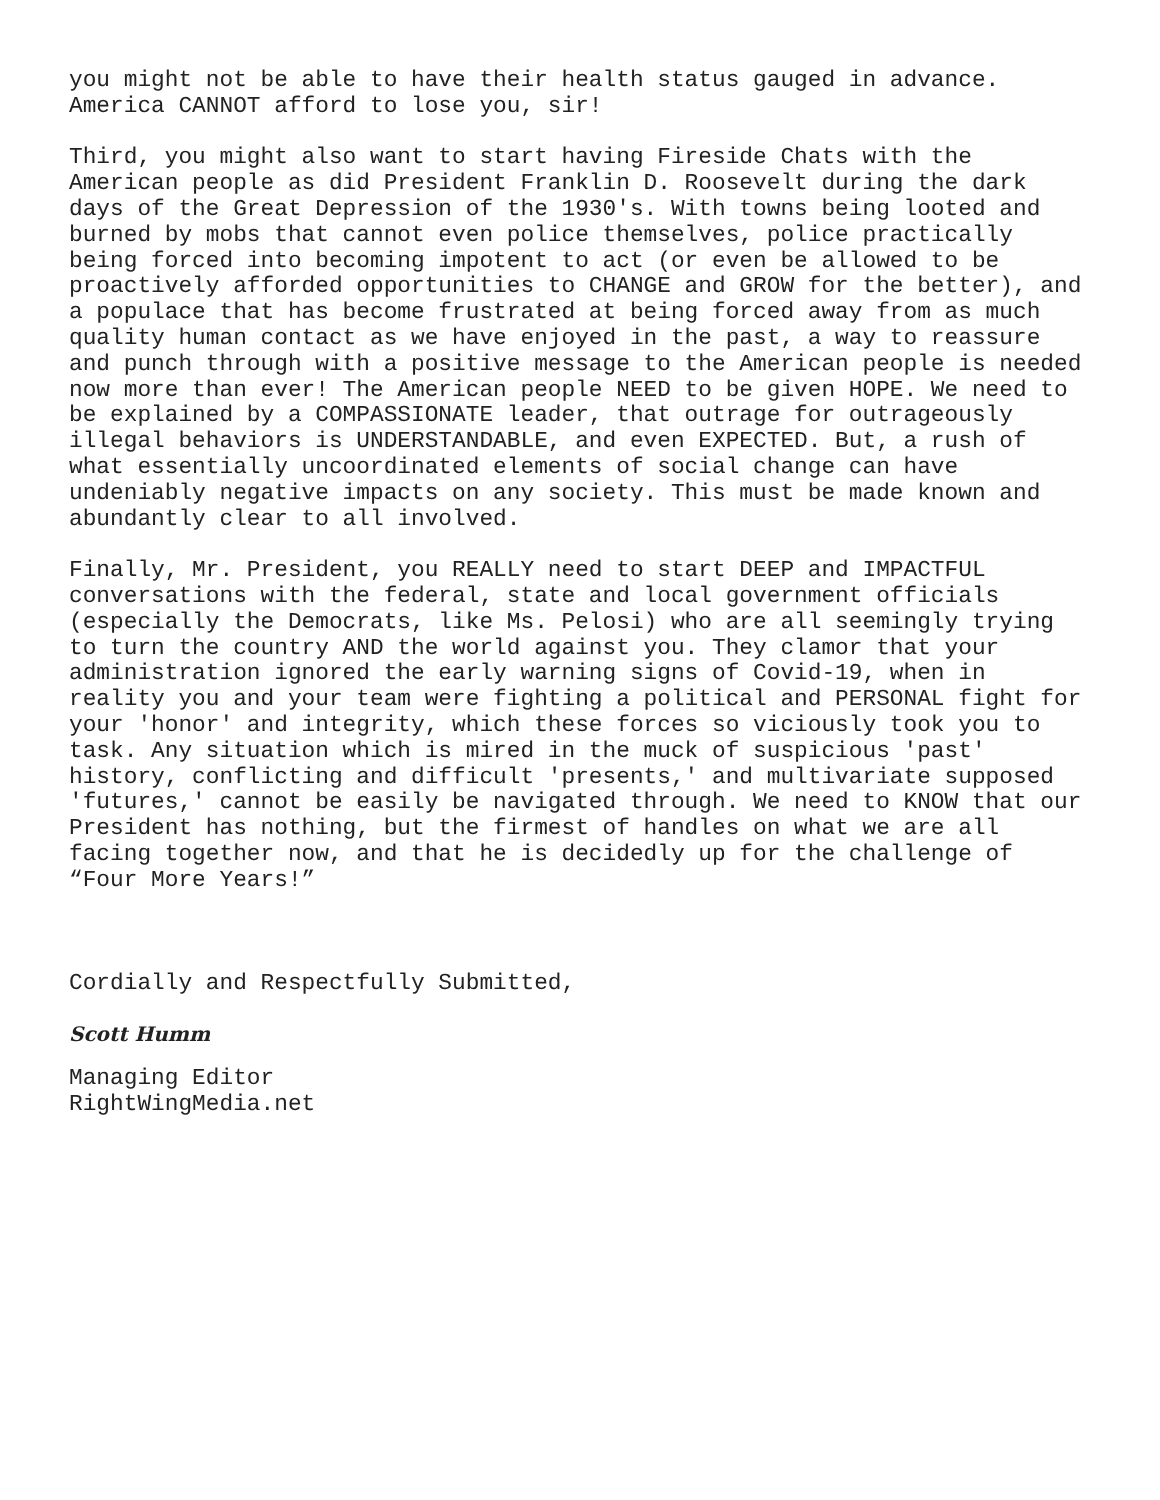you might not be able to have their health status gauged in advance. America CANNOT afford to lose you, sir!
Third, you might also want to start having Fireside Chats with the American people as did President Franklin D. Roosevelt during the dark days of the Great Depression of the 1930's. With towns being looted and burned by mobs that cannot even police themselves, police practically being forced into becoming impotent to act (or even be allowed to be proactively afforded opportunities to CHANGE and GROW for the better), and a populace that has become frustrated at being forced away from as much quality human contact as we have enjoyed in the past, a way to reassure and punch through with a positive message to the American people is needed now more than ever! The American people NEED to be given HOPE. We need to be explained by a COMPASSIONATE leader, that outrage for outrageously illegal behaviors is UNDERSTANDABLE, and even EXPECTED. But, a rush of what essentially uncoordinated elements of social change can have undeniably negative impacts on any society. This must be made known and abundantly clear to all involved.
Finally, Mr. President, you REALLY need to start DEEP and IMPACTFUL conversations with the federal, state and local government officials (especially the Democrats, like Ms. Pelosi) who are all seemingly trying to turn the country AND the world against you. They clamor that your administration ignored the early warning signs of Covid-19, when in reality you and your team were fighting a political and PERSONAL fight for your 'honor' and integrity, which these forces so viciously took you to task. Any situation which is mired in the muck of suspicious 'past' history, conflicting and difficult 'presents,' and multivariate supposed 'futures,' cannot be easily be navigated through. We need to KNOW that our President has nothing, but the firmest of handles on what we are all facing together now, and that he is decidedly up for the challenge of “Four More Years!”
Cordially and Respectfully Submitted,
Scott Humm
Managing Editor RightWingMedia.net